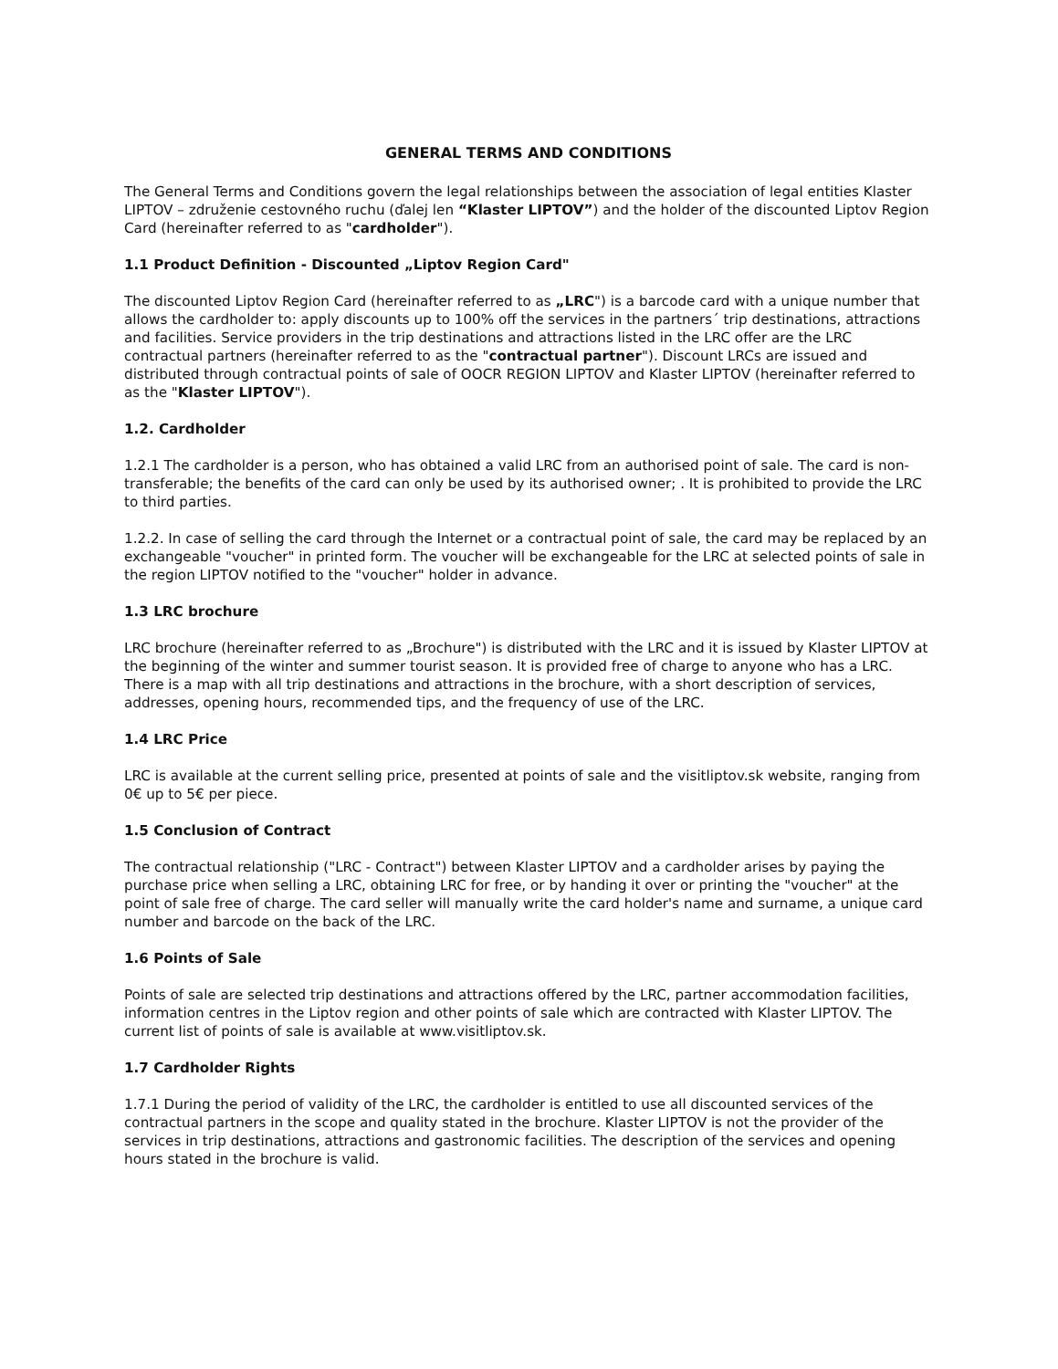GENERAL TERMS AND CONDITIONS
The General Terms and Conditions govern the legal relationships between the association of legal entities Klaster LIPTOV – združenie cestovného ruchu (ďalej len “Klaster LIPTOV”) and the holder of the discounted Liptov Region Card (hereinafter referred to as "cardholder").
1.1 Product Definition - Discounted „Liptov Region Card"
The discounted Liptov Region Card (hereinafter referred to as „LRC") is a barcode card with a unique number that allows the cardholder to: apply discounts up to 100% off the services in the partners´ trip destinations, attractions and facilities. Service providers in the trip destinations and attractions listed in the LRC offer are the LRC contractual partners (hereinafter referred to as the "contractual partner"). Discount LRCs are issued and distributed through contractual points of sale of OOCR REGION LIPTOV and Klaster LIPTOV (hereinafter referred to as the "Klaster LIPTOV").
1.2. Cardholder
1.2.1 The cardholder is a person, who has obtained a valid LRC from an authorised point of sale. The card is non-transferable; the benefits of the card can only be used by its authorised owner; . It is prohibited to provide the LRC to third parties.
1.2.2. In case of selling the card through the Internet or a contractual point of sale, the card may be replaced by an exchangeable "voucher" in printed form. The voucher will be exchangeable for the LRC at selected points of sale in the region LIPTOV notified to the "voucher" holder in advance.
1.3 LRC brochure
LRC brochure (hereinafter referred to as „Brochure") is distributed with the LRC and it is issued by Klaster LIPTOV at the beginning of the winter and summer tourist season. It is provided free of charge to anyone who has a LRC. There is a map with all trip destinations and attractions in the brochure, with a short description of services, addresses, opening hours, recommended tips, and the frequency of use of the LRC.
1.4 LRC Price
LRC is available at the current selling price, presented at points of sale and the visitliptov.sk website, ranging from 0€ up to 5€ per piece.
1.5 Conclusion of Contract
The contractual relationship ("LRC - Contract") between Klaster LIPTOV and a cardholder arises by paying the purchase price when selling a LRC, obtaining LRC for free, or by handing it over or printing the "voucher" at the point of sale free of charge. The card seller will manually write the card holder's name and surname, a unique card number and barcode on the back of the LRC.
1.6 Points of Sale
Points of sale are selected trip destinations and attractions offered by the LRC, partner accommodation facilities, information centres in the Liptov region and other points of sale which are contracted with Klaster LIPTOV. The current list of points of sale is available at www.visitliptov.sk.
1.7 Cardholder Rights
1.7.1 During the period of validity of the LRC, the cardholder is entitled to use all discounted services of the contractual partners in the scope and quality stated in the brochure. Klaster LIPTOV is not the provider of the services in trip destinations, attractions and gastronomic facilities. The description of the services and opening hours stated in the brochure is valid.